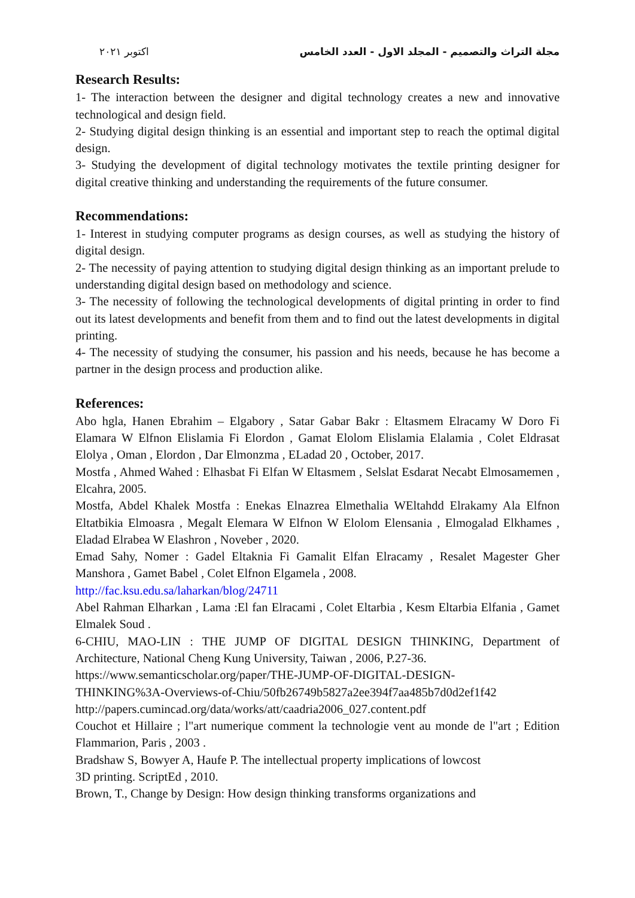اكتوبر ٢٠٢١ مجلة التراث والتصميم - المجلد الاول - العدد الخامس
Research Results:
1- The interaction between the designer and digital technology creates a new and innovative technological and design field.
2- Studying digital design thinking is an essential and important step to reach the optimal digital design.
3- Studying the development of digital technology motivates the textile printing designer for digital creative thinking and understanding the requirements of the future consumer.
Recommendations:
1- Interest in studying computer programs as design courses, as well as studying the history of digital design.
2- The necessity of paying attention to studying digital design thinking as an important prelude to understanding digital design based on methodology and science.
3- The necessity of following the technological developments of digital printing in order to find out its latest developments and benefit from them and to find out the latest developments in digital printing.
4- The necessity of studying the consumer, his passion and his needs, because he has become a partner in the design process and production alike.
References:
Abo hgla, Hanen Ebrahim – Elgabory , Satar Gabar Bakr : Eltasmem Elracamy W Doro Fi Elamara W Elfnon Elislamia Fi Elordon , Gamat Elolom Elislamia Elalamia , Colet Eldrasat Elolya , Oman , Elordon , Dar Elmonzma , ELadad 20 , October, 2017.
Mostfa , Ahmed Wahed : Elhasbat Fi Elfan W Eltasmem , Selslat Esdarat Necabt Elmosamemen , Elcahra, 2005.
Mostfa, Abdel Khalek Mostfa : Enekas Elnazrea Elmethalia WEltahdd Elrakamy Ala Elfnon Eltatbikia Elmoasra , Megalt Elemara W Elfnon W Elolom Elensania , Elmogalad Elkhames , Eladad Elrabea W Elashron , Noveber , 2020.
Emad Sahy, Nomer : Gadel Eltaknia Fi Gamalit Elfan Elracamy , Resalet Magester Gher Manshora , Gamet Babel , Colet Elfnon Elgamela , 2008.
http://fac.ksu.edu.sa/laharkan/blog/24711
Abel Rahman Elharkan , Lama :El fan Elracami , Colet Eltarbia , Kesm Eltarbia Elfania , Gamet Elmalek Soud .
6-CHIU, MAO-LIN : THE JUMP OF DIGITAL DESIGN THINKING, Department of Architecture, National Cheng Kung University, Taiwan , 2006, P.27-36.
https://www.semanticscholar.org/paper/THE-JUMP-OF-DIGITAL-DESIGN-
THINKING%3A-Overviews-of-Chiu/50fb26749b5827a2ee394f7aa485b7d0d2ef1f42
http://papers.cumincad.org/data/works/att/caadria2006_027.content.pdf
Couchot et Hillaire ; l"art numerique comment la technologie vent au monde de l"art ; Edition Flammarion, Paris , 2003 .
Bradshaw S, Bowyer A, Haufe P. The intellectual property implications of lowcost
3D printing. ScriptEd , 2010.
Brown, T., Change by Design: How design thinking transforms organizations and